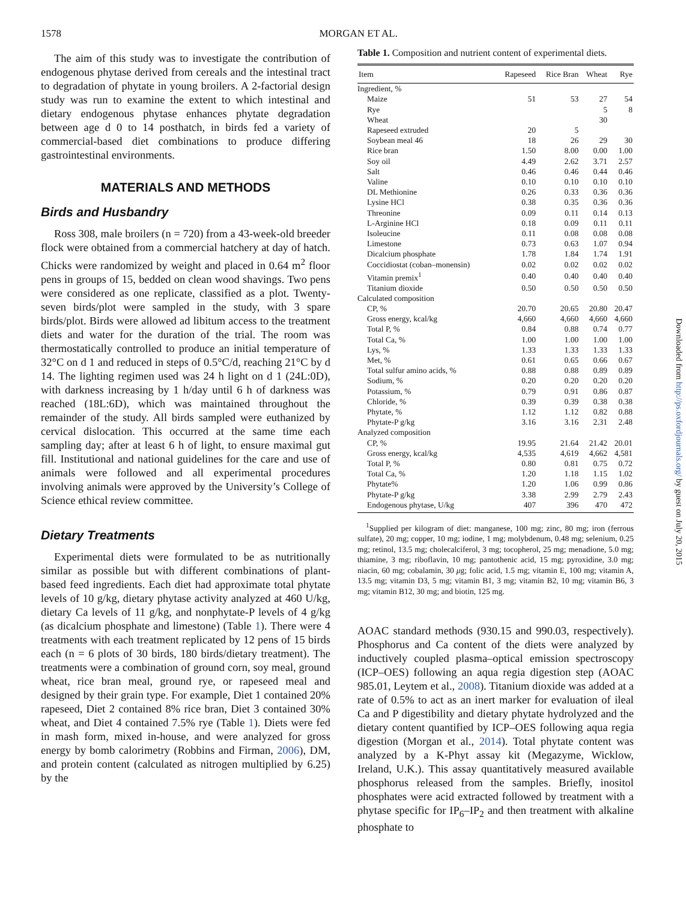1578 MORGAN ET AL.
The aim of this study was to investigate the contribution of endogenous phytase derived from cereals and the intestinal tract to degradation of phytate in young broilers. A 2-factorial design study was run to examine the extent to which intestinal and dietary endogenous phytase enhances phytate degradation between age d 0 to 14 posthatch, in birds fed a variety of commercial-based diet combinations to produce differing gastrointestinal environments.
MATERIALS AND METHODS
Birds and Husbandry
Ross 308, male broilers (n = 720) from a 43-week-old breeder flock were obtained from a commercial hatchery at day of hatch. Chicks were randomized by weight and placed in 0.64 m<sup>2</sup> floor pens in groups of 15, bedded on clean wood shavings. Two pens were considered as one replicate, classified as a plot. Twenty-seven birds/plot were sampled in the study, with 3 spare birds/plot. Birds were allowed ad libitum access to the treatment diets and water for the duration of the trial. The room was thermostatically controlled to produce an initial temperature of 32°C on d 1 and reduced in steps of 0.5°C/d, reaching 21°C by d 14. The lighting regimen used was 24 h light on d 1 (24L:0D), with darkness increasing by 1 h/day until 6 h of darkness was reached (18L:6D), which was maintained throughout the remainder of the study. All birds sampled were euthanized by cervical dislocation. This occurred at the same time each sampling day; after at least 6 h of light, to ensure maximal gut fill. Institutional and national guidelines for the care and use of animals were followed and all experimental procedures involving animals were approved by the University’s College of Science ethical review committee.
Dietary Treatments
Experimental diets were formulated to be as nutritionally similar as possible but with different combinations of plant-based feed ingredients. Each diet had approximate total phytate levels of 10 g/kg, dietary phytase activity analyzed at 460 U/kg, dietary Ca levels of 11 g/kg, and nonphytate-P levels of 4 g/kg (as dicalcium phosphate and limestone) (Table 1). There were 4 treatments with each treatment replicated by 12 pens of 15 birds each (n = 6 plots of 30 birds, 180 birds/dietary treatment). The treatments were a combination of ground corn, soy meal, ground wheat, rice bran meal, ground rye, or rapeseed meal and designed by their grain type. For example, Diet 1 contained 20% rapeseed, Diet 2 contained 8% rice bran, Diet 3 contained 30% wheat, and Diet 4 contained 7.5% rye (Table 1). Diets were fed in mash form, mixed in-house, and were analyzed for gross energy by bomb calorimetry (Robbins and Firman, 2006), DM, and protein content (calculated as nitrogen multiplied by 6.25) by the
Table 1. Composition and nutrient content of experimental diets.
| Item | Rapeseed | Rice Bran | Wheat | Rye |
| --- | --- | --- | --- | --- |
| Ingredient, % | | | | |
| Maize | 51 | 53 | 27 | 54 |
| Rye | | | 5 | 8 |
| Wheat | | | 30 | |
| Rapeseed extruded | 20 | 5 | | |
| Soybean meal 46 | 18 | 26 | 29 | 30 |
| Rice bran | 1.50 | 8.00 | 0.00 | 1.00 |
| Soy oil | 4.49 | 2.62 | 3.71 | 2.57 |
| Salt | 0.46 | 0.46 | 0.44 | 0.46 |
| Valine | 0.10 | 0.10 | 0.10 | 0.10 |
| DL Methionine | 0.26 | 0.33 | 0.36 | 0.36 |
| Lysine HCl | 0.38 | 0.35 | 0.36 | 0.36 |
| Threonine | 0.09 | 0.11 | 0.14 | 0.13 |
| L-Arginine HCl | 0.18 | 0.09 | 0.11 | 0.11 |
| Isoleucine | 0.11 | 0.08 | 0.08 | 0.08 |
| Limestone | 0.73 | 0.63 | 1.07 | 0.94 |
| Dicalcium phosphate | 1.78 | 1.84 | 1.74 | 1.91 |
| Coccidiostat (coban–monensin) | 0.02 | 0.02 | 0.02 | 0.02 |
| Vitamin premix<sup>1</sup> | 0.40 | 0.40 | 0.40 | 0.40 |
| Titanium dioxide | 0.50 | 0.50 | 0.50 | 0.50 |
| Calculated composition | | | | |
| CP, % | 20.70 | 20.65 | 20.80 | 20.47 |
| Gross energy, kcal/kg | 4,660 | 4,660 | 4,660 | 4,660 |
| Total P, % | 0.84 | 0.88 | 0.74 | 0.77 |
| Total Ca, % | 1.00 | 1.00 | 1.00 | 1.00 |
| Lys, % | 1.33 | 1.33 | 1.33 | 1.33 |
| Met, % | 0.61 | 0.65 | 0.66 | 0.67 |
| Total sulfur amino acids, % | 0.88 | 0.88 | 0.89 | 0.89 |
| Sodium, % | 0.20 | 0.20 | 0.20 | 0.20 |
| Potassium, % | 0.79 | 0.91 | 0.86 | 0.87 |
| Chloride, % | 0.39 | 0.39 | 0.38 | 0.38 |
| Phytate, % | 1.12 | 1.12 | 0.82 | 0.88 |
| Phytate-P g/kg | 3.16 | 3.16 | 2.31 | 2.48 |
| Analyzed composition | | | | |
| CP, % | 19.95 | 21.64 | 21.42 | 20.01 |
| Gross energy, kcal/kg | 4,535 | 4,619 | 4,662 | 4,581 |
| Total P, % | 0.80 | 0.81 | 0.75 | 0.72 |
| Total Ca, % | 1.20 | 1.18 | 1.15 | 1.02 |
| Phytate% | 1.20 | 1.06 | 0.99 | 0.86 |
| Phytate-P g/kg | 3.38 | 2.99 | 2.79 | 2.43 |
| Endogenous phytase, U/kg | 407 | 396 | 470 | 472 |
<sup>1</sup> Supplied per kilogram of diet: manganese, 100 mg; zinc, 80 mg; iron (ferrous sulfate), 20 mg; copper, 10 mg; iodine, 1 mg; molybdenum, 0.48 mg; selenium, 0.25 mg; retinol, 13.5 mg; cholecalciferol, 3 mg; tocopherol, 25 mg; menadione, 5.0 mg; thiamine, 3 mg; riboflavin, 10 mg; pantothenic acid, 15 mg; pyroxidine, 3.0 mg; niacin, 60 mg; cobalamin, 30 μg; folic acid, 1.5 mg; vitamin E, 100 mg; vitamin A, 13.5 mg; vitamin D3, 5 mg; vitamin B1, 3 mg; vitamin B2, 10 mg; vitamin B6, 3 mg; vitamin B12, 30 mg; and biotin, 125 mg.
AOAC standard methods (930.15 and 990.03, respectively). Phosphorus and Ca content of the diets were analyzed by inductively coupled plasma–optical emission spectroscopy (ICP–OES) following an aqua regia digestion step (AOAC 985.01, Leytem et al., 2008). Titanium dioxide was added at a rate of 0.5% to act as an inert marker for evaluation of ileal Ca and P digestibility and dietary phytate hydrolyzed and the dietary content quantified by ICP–OES following aqua regia digestion (Morgan et al., 2014). Total phytate content was analyzed by a K-Phyt assay kit (Megazyme, Wicklow, Ireland, U.K.). This assay quantitatively measured available phosphorus released from the samples. Briefly, inositol phosphates were acid extracted followed by treatment with a phytase specific for IP<sub>6</sub>–IP<sub>2</sub> and then treatment with alkaline phosphate to
Downloaded from http://ps.oxfordjournals.org/ by guest on July 20, 2015